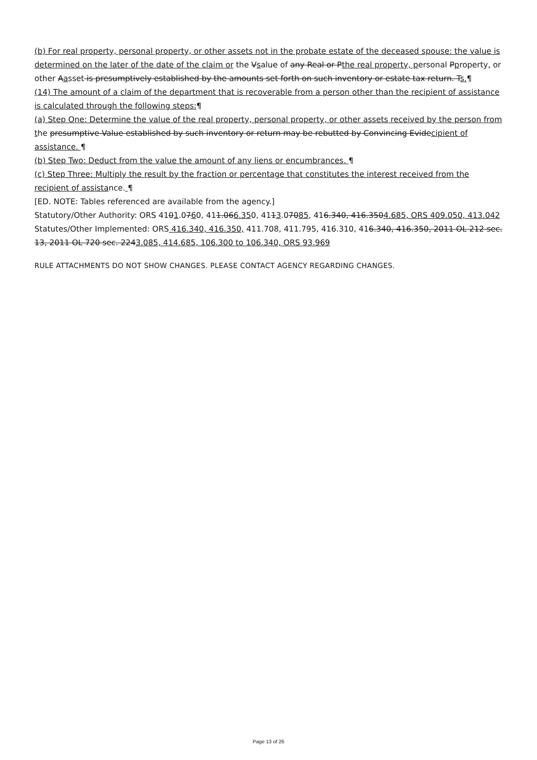(b) For real property, personal property, or other assets not in the probate estate of the deceased spouse: the value is determined on the later of the date of the claim or the Vsalue of any Real or Pthe real property, personal Pproperty, or other Aasset is presumptively established by the amounts set forth on such inventory or estate tax return. Ts.¶
(14) The amount of a claim of the department that is recoverable from a person other than the recipient of assistance is calculated through the following steps:¶
(a) Step One: Determine the value of the real property, personal property, or other assets received by the person from the presumptive Value established by such inventory or return may be rebutted by Convincing Evidecipient of assistance. ¶
(b) Step Two: Deduct from the value the amount of any liens or encumbrances. ¶
(c) Step Three: Multiply the result by the fraction or percentage that constitutes the interest received from the recipient of assistance. ¶
[ED. NOTE: Tables referenced are available from the agency.]
Statutory/Other Authority: ORS 4101.0760, 411.066.350, 4113.07085, 416.340, 416.3504.685, ORS 409.050, 413.042
Statutes/Other Implemented: ORS 416.340, 416.350, 411.708, 411.795, 416.310, 416.340, 416.350, 2011 OL 212 sec. 13, 2011 OL 720 sec. 2243.085, 414.685, 106.300 to 106.340, ORS 93.969
RULE ATTACHMENTS DO NOT SHOW CHANGES. PLEASE CONTACT AGENCY REGARDING CHANGES.
Page 13 of 26